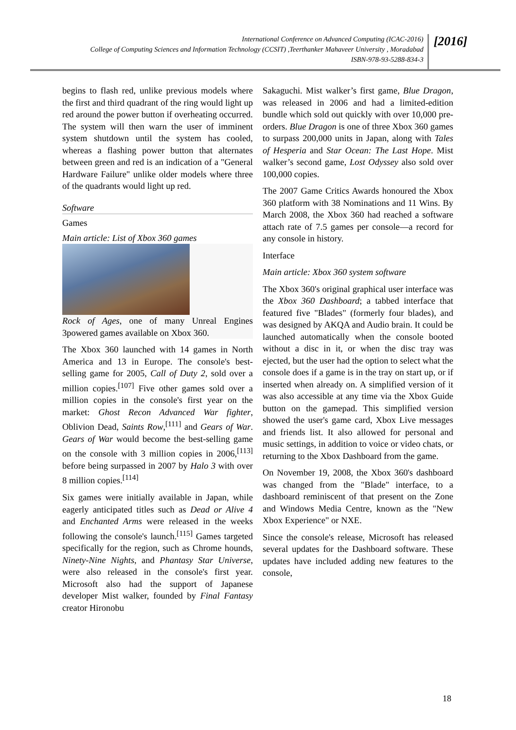International Conference on Advanced Computing (ICAC-2016)
College of Computing Sciences and Information Technology (CCSIT) ,Teerthanker Mahaveer University , Moradabad
ISBN-978-93-5288-834-3
[2016]
begins to flash red, unlike previous models where the first and third quadrant of the ring would light up red around the power button if overheating occurred. The system will then warn the user of imminent system shutdown until the system has cooled, whereas a flashing power button that alternates between green and red is an indication of a "General Hardware Failure" unlike older models where three of the quadrants would light up red.
Software
Games
Main article: List of Xbox 360 games
Rock of Ages, one of many Unreal Engines 3powered games available on Xbox 360.
The Xbox 360 launched with 14 games in North America and 13 in Europe. The console's best-selling game for 2005, Call of Duty 2, sold over a million copies.<sup>[107]</sup> Five other games sold over a million copies in the console's first year on the market: Ghost Recon Advanced War fighter, Oblivion Dead, Saints Row,<sup>[111]</sup> and Gears of War. Gears of War would become the best-selling game on the console with 3 million copies in 2006,<sup>[113]</sup> before being surpassed in 2007 by Halo 3 with over 8 million copies.<sup>[114]</sup>
Six games were initially available in Japan, while eagerly anticipated titles such as Dead or Alive 4 and Enchanted Arms were released in the weeks following the console's launch.<sup>[115]</sup> Games targeted specifically for the region, such as Chrome hounds, Ninety-Nine Nights, and Phantasy Star Universe, were also released in the console's first year. Microsoft also had the support of Japanese developer Mist walker, founded by Final Fantasy creator Hironobu
Sakaguchi. Mist walker’s first game, Blue Dragon, was released in 2006 and had a limited-edition bundle which sold out quickly with over 10,000 pre-orders. Blue Dragon is one of three Xbox 360 games to surpass 200,000 units in Japan, along with Tales of Hesperia and Star Ocean: The Last Hope. Mist walker’s second game, Lost Odyssey also sold over 100,000 copies.
The 2007 Game Critics Awards honoured the Xbox 360 platform with 38 Nominations and 11 Wins. By March 2008, the Xbox 360 had reached a software attach rate of 7.5 games per console—a record for any console in history.
Interface
Main article: Xbox 360 system software
The Xbox 360's original graphical user interface was the Xbox 360 Dashboard; a tabbed interface that featured five "Blades" (formerly four blades), and was designed by AKQA and Audio brain. It could be launched automatically when the console booted without a disc in it, or when the disc tray was ejected, but the user had the option to select what the console does if a game is in the tray on start up, or if inserted when already on. A simplified version of it was also accessible at any time via the Xbox Guide button on the gamepad. This simplified version showed the user's game card, Xbox Live messages and friends list. It also allowed for personal and music settings, in addition to voice or video chats, or returning to the Xbox Dashboard from the game.
On November 19, 2008, the Xbox 360's dashboard was changed from the "Blade" interface, to a dashboard reminiscent of that present on the Zone and Windows Media Centre, known as the "New Xbox Experience" or NXE.
Since the console's release, Microsoft has released several updates for the Dashboard software. These updates have included adding new features to the console,
18